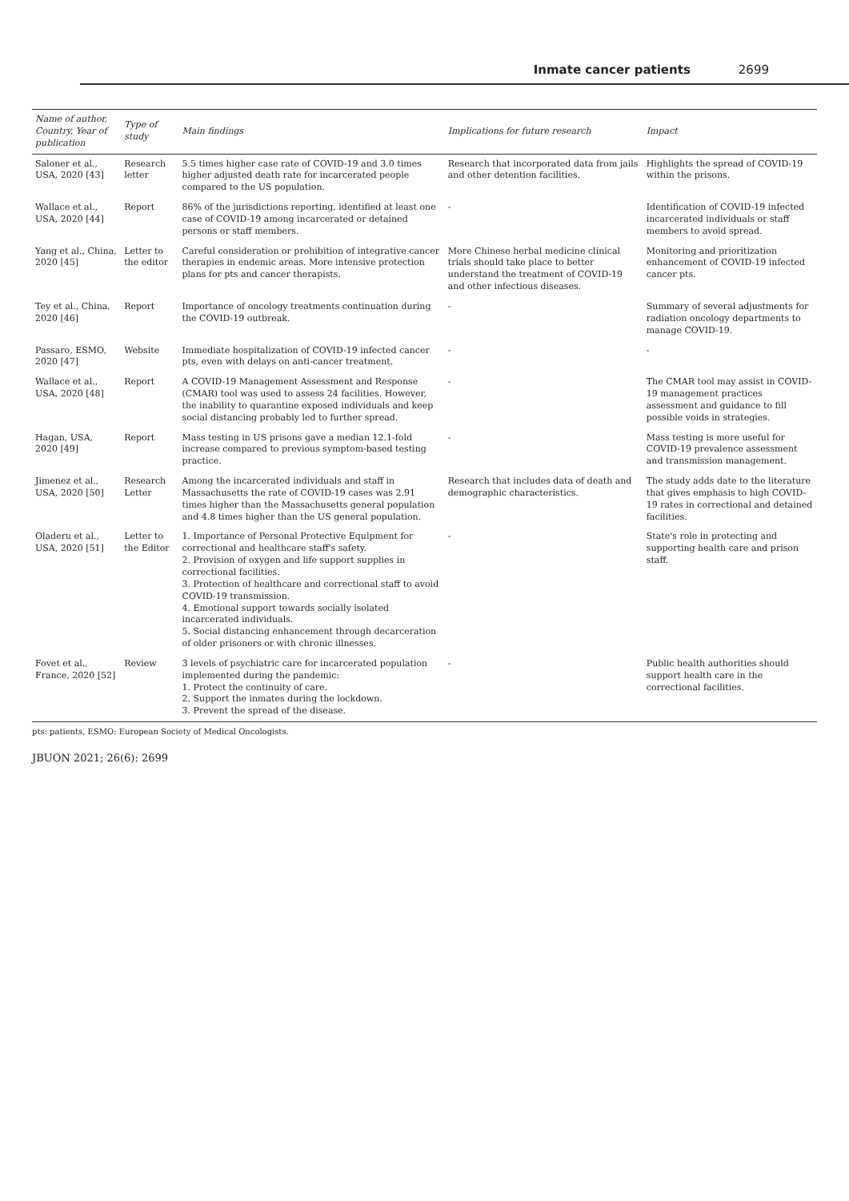Inmate cancer patients 2699
| Name of author, Country, Year of publication | Type of study | Main findings | Implications for future research | Impact |
| --- | --- | --- | --- | --- |
| Saloner et al., USA, 2020 [43] | Research letter | 5.5 times higher case rate of COVID-19 and 3.0 times higher adjusted death rate for incarcerated people compared to the US population. | Research that incorporated data from jails and other detention facilities. | Highlights the spread of COVID-19 within the prisons. |
| Wallace et al., USA, 2020 [44] | Report | 86% of the jurisdictions reporting, identified at least one case of COVID-19 among incarcerated or detained persons or staff members. | - | Identification of COVID-19 infected incarcerated individuals or staff members to avoid spread. |
| Yang et al., China, 2020 [45] | Letter to the editor | Careful consideration or prohibition of integrative cancer therapies in endemic areas. More intensive protection plans for pts and cancer therapists. | More Chinese herbal medicine clinical trials should take place to better understand the treatment of COVID-19 and other infectious diseases. | Monitoring and prioritization enhancement of COVID-19 infected cancer pts. |
| Tey et al., China, 2020 [46] | Report | Importance of oncology treatments continuation during the COVID-19 outbreak. | - | Summary of several adjustments for radiation oncology departments to manage COVID-19. |
| Passaro, ESMO, 2020 [47] | Website | Immediate hospitalization of COVID-19 infected cancer pts, even with delays on anti-cancer treatment. | - | - |
| Wallace et al., USA, 2020 [48] | Report | A COVID-19 Management Assessment and Response (CMAR) tool was used to assess 24 facilities. However, the inability to quarantine exposed individuals and keep social distancing probably led to further spread. | - | The CMAR tool may assist in COVID-19 management practices assessment and guidance to fill possible voids in strategies. |
| Hagan, USA, 2020 [49] | Report | Mass testing in US prisons gave a median 12.1-fold increase compared to previous symptom-based testing practice. | - | Mass testing is more useful for COVID-19 prevalence assessment and transmission management. |
| Jimenez et al., USA, 2020 [50] | Research Letter | Among the incarcerated individuals and staff in Massachusetts the rate of COVID-19 cases was 2.91 times higher than the Massachusetts general population and 4.8 times higher than the US general population. | Research that includes data of death and demographic characteristics. | The study adds date to the literature that gives emphasis to high COVID-19 rates in correctional and detained facilities. |
| Oladeru et al., USA, 2020 [51] | Letter to the Editor | 1. Importance of Personal Protective Equipment for correctional and healthcare staff's safety. 2. Provision of oxygen and life support supplies in correctional facilities. 3. Protection of healthcare and correctional staff to avoid COVID-19 transmission. 4. Emotional support towards socially isolated incarcerated individuals. 5. Social distancing enhancement through decarceration of older prisoners or with chronic illnesses. | - | State's role in protecting and supporting health care and prison staff. |
| Fovet et al., France, 2020 [52] | Review | 3 levels of psychiatric care for incarcerated population implemented during the pandemic: 1. Protect the continuity of care. 2. Support the inmates during the lockdown. 3. Prevent the spread of the disease. | - | Public health authorities should support health care in the correctional facilities. |
pts: patients, ESMO: European Society of Medical Oncologists.
JBUON 2021; 26(6): 2699